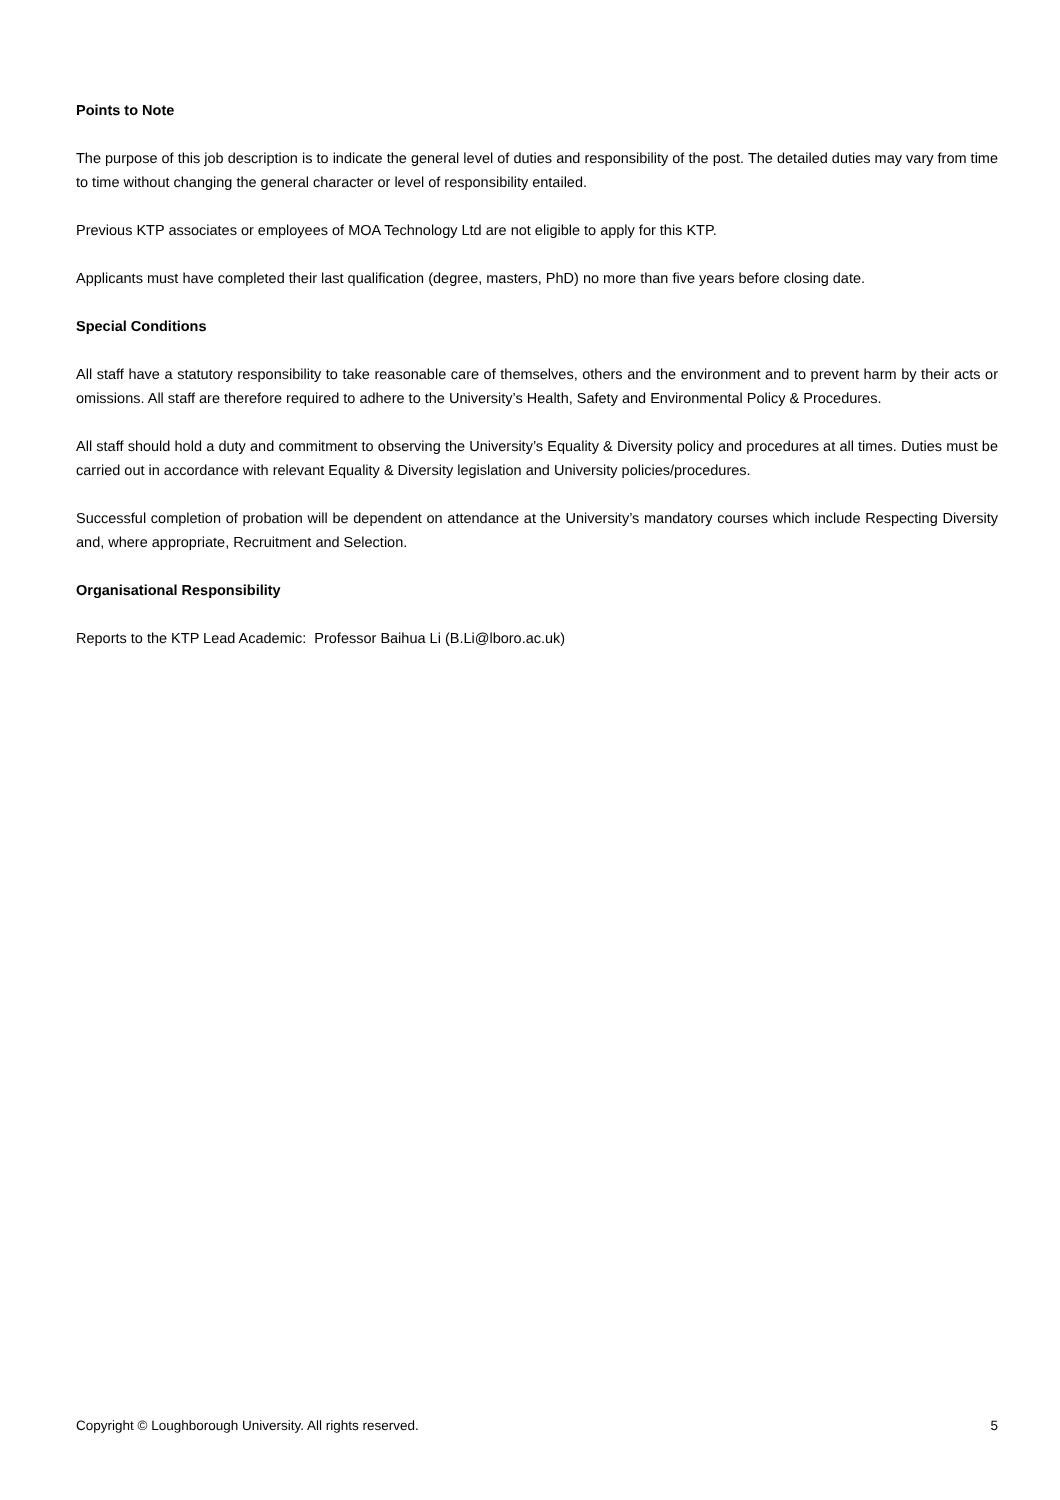Points to Note
The purpose of this job description is to indicate the general level of duties and responsibility of the post. The detailed duties may vary from time to time without changing the general character or level of responsibility entailed.
Previous KTP associates or employees of MOA Technology Ltd are not eligible to apply for this KTP.
Applicants must have completed their last qualification (degree, masters, PhD) no more than five years before closing date.
Special Conditions
All staff have a statutory responsibility to take reasonable care of themselves, others and the environment and to prevent harm by their acts or omissions. All staff are therefore required to adhere to the University’s Health, Safety and Environmental Policy & Procedures.
All staff should hold a duty and commitment to observing the University’s Equality & Diversity policy and procedures at all times. Duties must be carried out in accordance with relevant Equality & Diversity legislation and University policies/procedures.
Successful completion of probation will be dependent on attendance at the University’s mandatory courses which include Respecting Diversity and, where appropriate, Recruitment and Selection.
Organisational Responsibility
Reports to the KTP Lead Academic: Professor Baihua Li (B.Li@lboro.ac.uk)
Copyright © Loughborough University. All rights reserved. 5